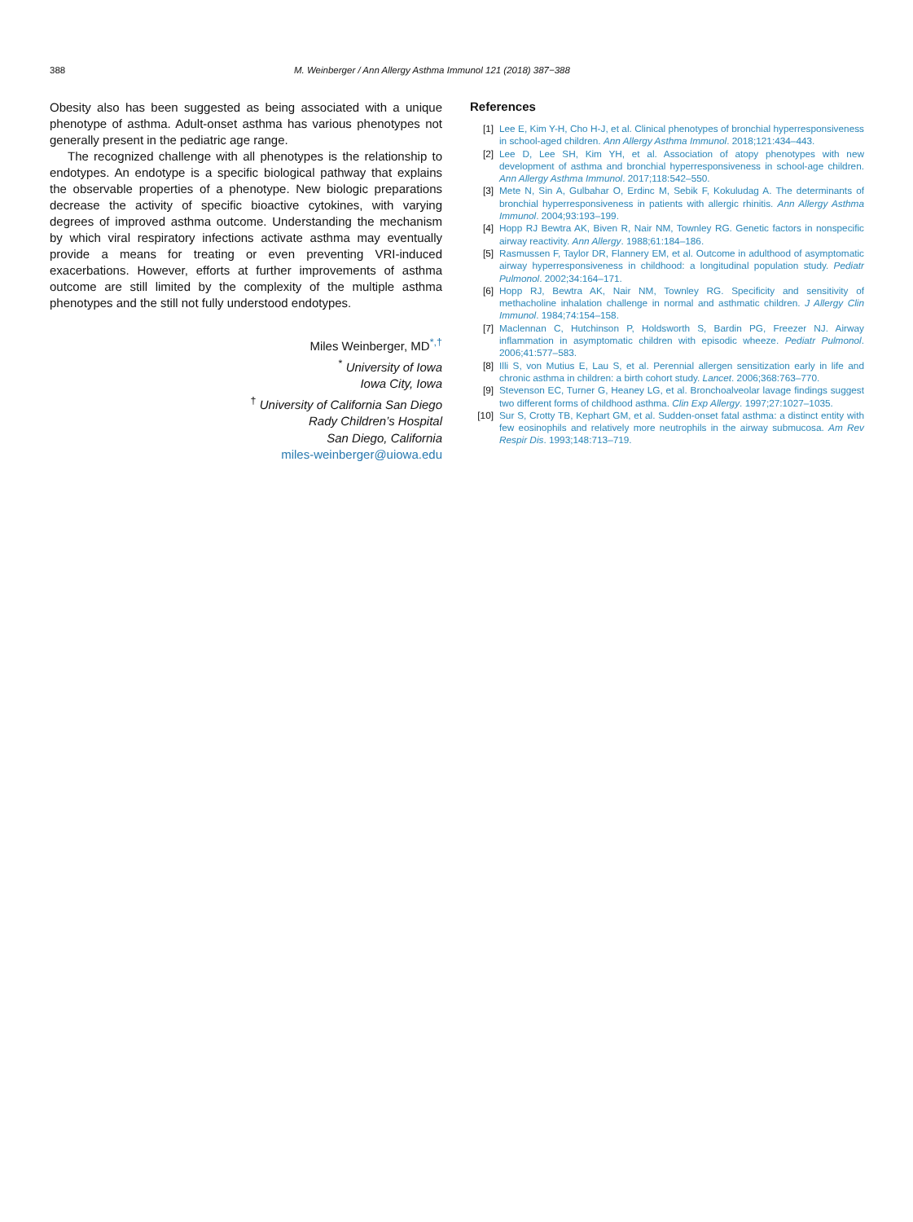388 M. Weinberger / Ann Allergy Asthma Immunol 121 (2018) 387−388
Obesity also has been suggested as being associated with a unique phenotype of asthma. Adult-onset asthma has various phenotypes not generally present in the pediatric age range.
The recognized challenge with all phenotypes is the relationship to endotypes. An endotype is a specific biological pathway that explains the observable properties of a phenotype. New biologic preparations decrease the activity of specific bioactive cytokines, with varying degrees of improved asthma outcome. Understanding the mechanism by which viral respiratory infections activate asthma may eventually provide a means for treating or even preventing VRI-induced exacerbations. However, efforts at further improvements of asthma outcome are still limited by the complexity of the multiple asthma phenotypes and the still not fully understood endotypes.
Miles Weinberger, MD<sup>*,†</sup>
<sup>*</sup> University of Iowa
Iowa City, Iowa
<sup>†</sup> University of California San Diego
Rady Children’s Hospital
San Diego, California
miles-weinberger@uiowa.edu
References
[1] Lee E, Kim Y-H, Cho H-J, et al. Clinical phenotypes of bronchial hyperresponsiveness in school-aged children. Ann Allergy Asthma Immunol. 2018;121:434–443.
[2] Lee D, Lee SH, Kim YH, et al. Association of atopy phenotypes with new development of asthma and bronchial hyperresponsiveness in school-age children. Ann Allergy Asthma Immunol. 2017;118:542–550.
[3] Mete N, Sin A, Gulbahar O, Erdinc M, Sebik F, Kokuludag A. The determinants of bronchial hyperresponsiveness in patients with allergic rhinitis. Ann Allergy Asthma Immunol. 2004;93:193–199.
[4] Hopp RJ Bewtra AK, Biven R, Nair NM, Townley RG. Genetic factors in nonspecific airway reactivity. Ann Allergy. 1988;61:184–186.
[5] Rasmussen F, Taylor DR, Flannery EM, et al. Outcome in adulthood of asymptomatic airway hyperresponsiveness in childhood: a longitudinal population study. Pediatr Pulmonol. 2002;34:164–171.
[6] Hopp RJ, Bewtra AK, Nair NM, Townley RG. Specificity and sensitivity of methacholine inhalation challenge in normal and asthmatic children. J Allergy Clin Immunol. 1984;74:154–158.
[7] Maclennan C, Hutchinson P, Holdsworth S, Bardin PG, Freezer NJ. Airway inflammation in asymptomatic children with episodic wheeze. Pediatr Pulmonol. 2006;41:577–583.
[8] Illi S, von Mutius E, Lau S, et al. Perennial allergen sensitization early in life and chronic asthma in children: a birth cohort study. Lancet. 2006;368:763–770.
[9] Stevenson EC, Turner G, Heaney LG, et al. Bronchoalveolar lavage findings suggest two different forms of childhood asthma. Clin Exp Allergy. 1997;27:1027–1035.
[10] Sur S, Crotty TB, Kephart GM, et al. Sudden-onset fatal asthma: a distinct entity with few eosinophils and relatively more neutrophils in the airway submucosa. Am Rev Respir Dis. 1993;148:713–719.